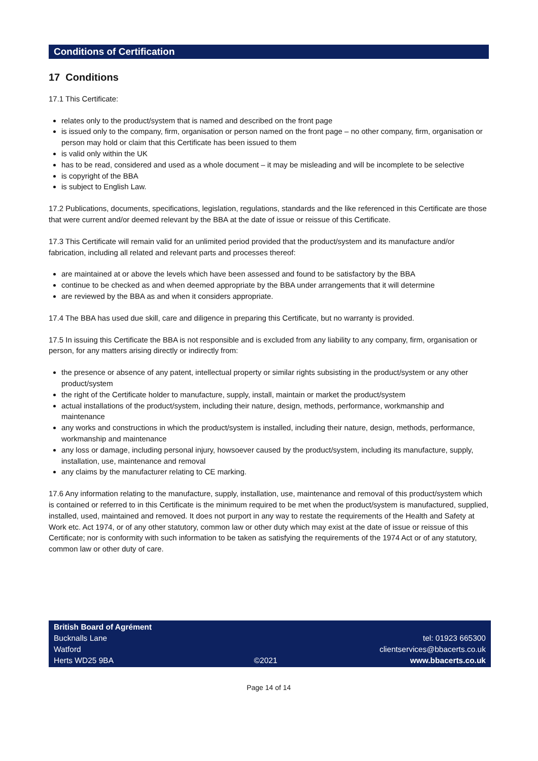Conditions of Certification
17 Conditions
17.1 This Certificate:
relates only to the product/system that is named and described on the front page
is issued only to the company, firm, organisation or person named on the front page – no other company, firm, organisation or person may hold or claim that this Certificate has been issued to them
is valid only within the UK
has to be read, considered and used as a whole document – it may be misleading and will be incomplete to be selective
is copyright of the BBA
is subject to English Law.
17.2 Publications, documents, specifications, legislation, regulations, standards and the like referenced in this Certificate are those that were current and/or deemed relevant by the BBA at the date of issue or reissue of this Certificate.
17.3 This Certificate will remain valid for an unlimited period provided that the product/system and its manufacture and/or fabrication, including all related and relevant parts and processes thereof:
are maintained at or above the levels which have been assessed and found to be satisfactory by the BBA
continue to be checked as and when deemed appropriate by the BBA under arrangements that it will determine
are reviewed by the BBA as and when it considers appropriate.
17.4 The BBA has used due skill, care and diligence in preparing this Certificate, but no warranty is provided.
17.5 In issuing this Certificate the BBA is not responsible and is excluded from any liability to any company, firm, organisation or person, for any matters arising directly or indirectly from:
the presence or absence of any patent, intellectual property or similar rights subsisting in the product/system or any other product/system
the right of the Certificate holder to manufacture, supply, install, maintain or market the product/system
actual installations of the product/system, including their nature, design, methods, performance, workmanship and maintenance
any works and constructions in which the product/system is installed, including their nature, design, methods, performance, workmanship and maintenance
any loss or damage, including personal injury, howsoever caused by the product/system, including its manufacture, supply, installation, use, maintenance and removal
any claims by the manufacturer relating to CE marking.
17.6 Any information relating to the manufacture, supply, installation, use, maintenance and removal of this product/system which is contained or referred to in this Certificate is the minimum required to be met when the product/system is manufactured, supplied, installed, used, maintained and removed. It does not purport in any way to restate the requirements of the Health and Safety at Work etc. Act 1974, or of any other statutory, common law or other duty which may exist at the date of issue or reissue of this Certificate; nor is conformity with such information to be taken as satisfying the requirements of the 1974 Act or of any statutory, common law or other duty of care.
British Board of Agrément
Bucknalls Lane
Watford
Herts WD25 9BA
©2021 tel: 01923 665300
clientservices@bbacerts.co.uk
www.bbacerts.co.uk
Page 14 of 14